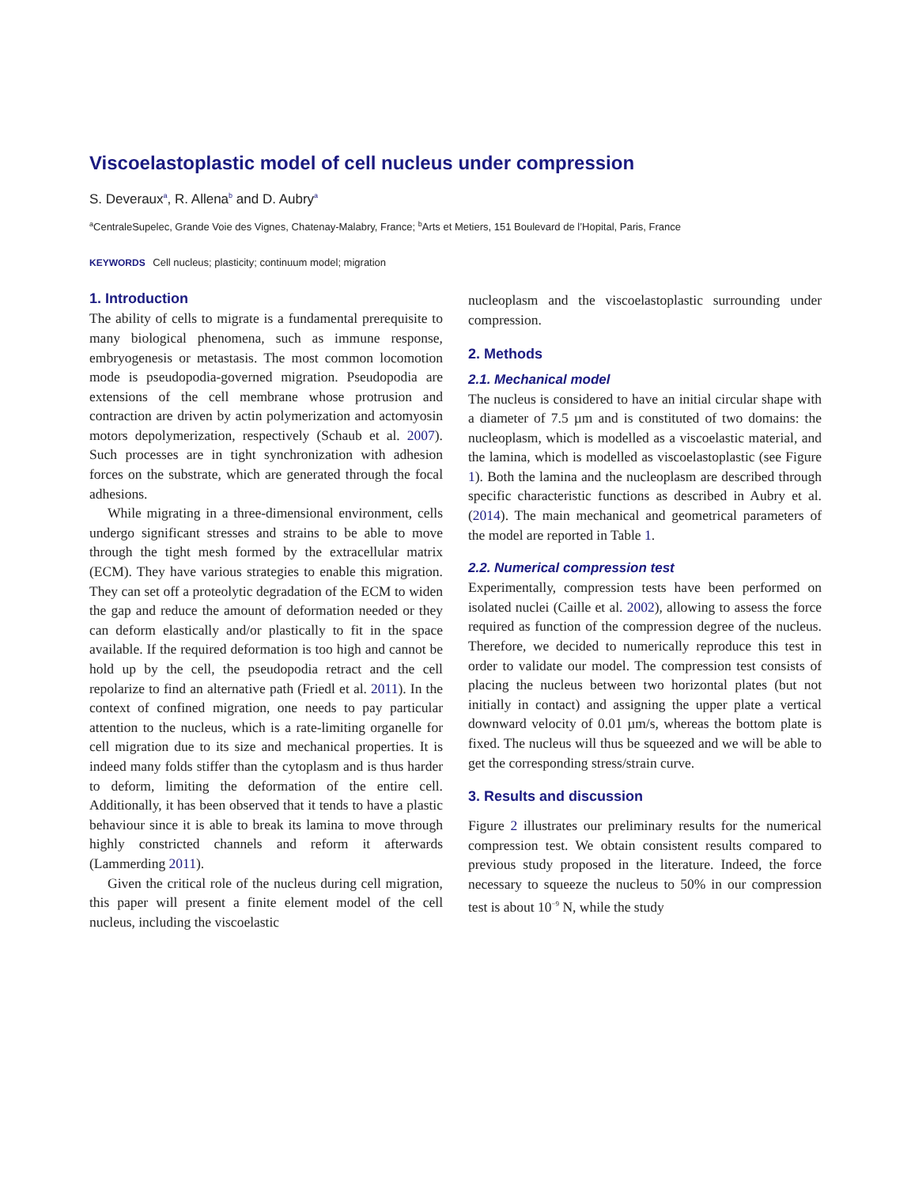Viscoelastoplastic model of cell nucleus under compression
S. Deveraux<sup>a</sup>, R. Allena<sup>b</sup> and D. Aubry<sup>a</sup>
<sup>a</sup> CentraleSupelec, Grande Voie des Vignes, Chatenay-Malabry, France; <sup>b</sup>Arts et Metiers, 151 Boulevard de l’Hopital, Paris, France
KEYWORDS Cell nucleus; plasticity; continuum model; migration
1. Introduction
The ability of cells to migrate is a fundamental prerequisite to many biological phenomena, such as immune response, embryogenesis or metastasis. The most common locomotion mode is pseudopodia-governed migration. Pseudopodia are extensions of the cell membrane whose protrusion and contraction are driven by actin polymerization and actomyosin motors depolymerization, respectively (Schaub et al. 2007). Such processes are in tight synchronization with adhesion forces on the substrate, which are generated through the focal adhesions.
While migrating in a three-dimensional environment, cells undergo significant stresses and strains to be able to move through the tight mesh formed by the extracellular matrix (ECM). They have various strategies to enable this migration. They can set off a proteolytic degradation of the ECM to widen the gap and reduce the amount of deformation needed or they can deform elastically and/or plastically to fit in the space available. If the required deformation is too high and cannot be hold up by the cell, the pseudopodia retract and the cell repolarize to find an alternative path (Friedl et al. 2011). In the context of confined migration, one needs to pay particular attention to the nucleus, which is a rate-limiting organelle for cell migration due to its size and mechanical properties. It is indeed many folds stiffer than the cytoplasm and is thus harder to deform, limiting the deformation of the entire cell. Additionally, it has been observed that it tends to have a plastic behaviour since it is able to break its lamina to move through highly constricted channels and reform it afterwards (Lammerding 2011).
Given the critical role of the nucleus during cell migration, this paper will present a finite element model of the cell nucleus, including the viscoelastic
nucleoplasm and the viscoelastoplastic surrounding under compression.
2. Methods
2.1. Mechanical model
The nucleus is considered to have an initial circular shape with a diameter of 7.5 µm and is constituted of two domains: the nucleoplasm, which is modelled as a viscoelastic material, and the lamina, which is modelled as viscoelastoplastic (see Figure 1). Both the lamina and the nucleoplasm are described through specific characteristic functions as described in Aubry et al. (2014). The main mechanical and geometrical parameters of the model are reported in Table 1.
2.2. Numerical compression test
Experimentally, compression tests have been performed on isolated nuclei (Caille et al. 2002), allowing to assess the force required as function of the compression degree of the nucleus. Therefore, we decided to numerically reproduce this test in order to validate our model. The compression test consists of placing the nucleus between two horizontal plates (but not initially in contact) and assigning the upper plate a vertical downward velocity of 0.01 µm/s, whereas the bottom plate is fixed. The nucleus will thus be squeezed and we will be able to get the corresponding stress/strain curve.
3. Results and discussion
Figure 2 illustrates our preliminary results for the numerical compression test. We obtain consistent results compared to previous study proposed in the literature. Indeed, the force necessary to squeeze the nucleus to 50% in our compression test is about 10<sup>−9</sup> N, while the study